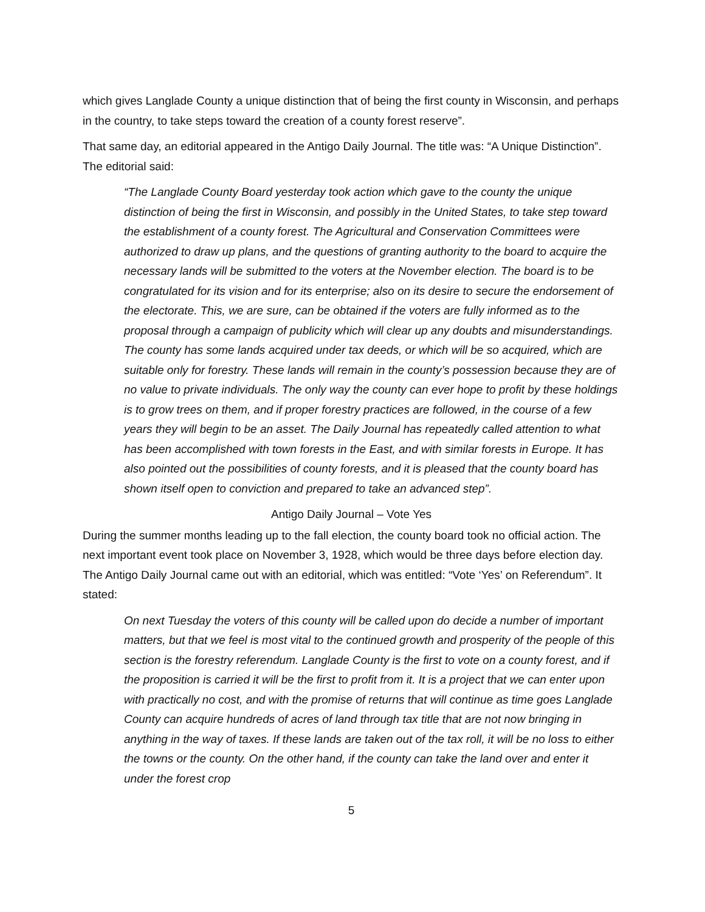which gives Langlade County a unique distinction that of being the first county in Wisconsin, and perhaps in the country, to take steps toward the creation of a county forest reserve”.
That same day, an editorial appeared in the Antigo Daily Journal. The title was: “A Unique Distinction”. The editorial said:
“The Langlade County Board yesterday took action which gave to the county the unique distinction of being the first in Wisconsin, and possibly in the United States, to take step toward the establishment of a county forest. The Agricultural and Conservation Committees were authorized to draw up plans, and the questions of granting authority to the board to acquire the necessary lands will be submitted to the voters at the November election. The board is to be congratulated for its vision and for its enterprise; also on its desire to secure the endorsement of the electorate. This, we are sure, can be obtained if the voters are fully informed as to the proposal through a campaign of publicity which will clear up any doubts and misunderstandings. The county has some lands acquired under tax deeds, or which will be so acquired, which are suitable only for forestry. These lands will remain in the county’s possession because they are of no value to private individuals. The only way the county can ever hope to profit by these holdings is to grow trees on them, and if proper forestry practices are followed, in the course of a few years they will begin to be an asset. The Daily Journal has repeatedly called attention to what has been accomplished with town forests in the East, and with similar forests in Europe. It has also pointed out the possibilities of county forests, and it is pleased that the county board has shown itself open to conviction and prepared to take an advanced step”.
Antigo Daily Journal – Vote Yes
During the summer months leading up to the fall election, the county board took no official action. The next important event took place on November 3, 1928, which would be three days before election day. The Antigo Daily Journal came out with an editorial, which was entitled: “Vote ‘Yes’ on Referendum”. It stated:
On next Tuesday the voters of this county will be called upon do decide a number of important matters, but that we feel is most vital to the continued growth and prosperity of the people of this section is the forestry referendum. Langlade County is the first to vote on a county forest, and if the proposition is carried it will be the first to profit from it. It is a project that we can enter upon with practically no cost, and with the promise of returns that will continue as time goes Langlade County can acquire hundreds of acres of land through tax title that are not now bringing in anything in the way of taxes. If these lands are taken out of the tax roll, it will be no loss to either the towns or the county. On the other hand, if the county can take the land over and enter it under the forest crop
5